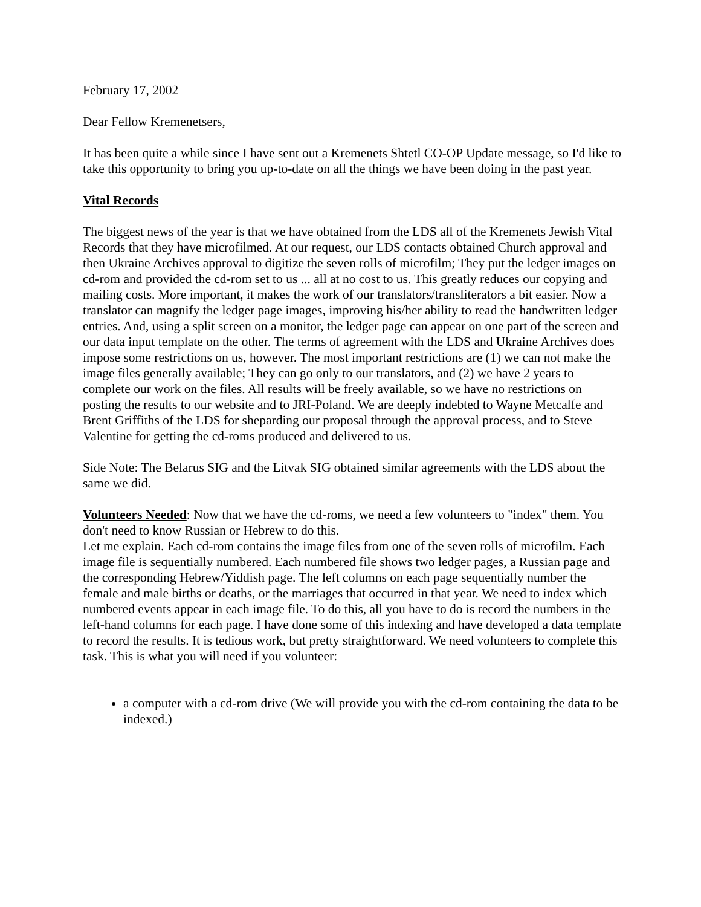February 17, 2002
Dear Fellow Kremenetsers,
It has been quite a while since I have sent out a Kremenets Shtetl CO-OP Update message, so I'd like to take this opportunity to bring you up-to-date on all the things we have been doing in the past year.
Vital Records
The biggest news of the year is that we have obtained from the LDS all of the Kremenets Jewish Vital Records that they have microfilmed. At our request, our LDS contacts obtained Church approval and then Ukraine Archives approval to digitize the seven rolls of microfilm; They put the ledger images on cd-rom and provided the cd-rom set to us ... all at no cost to us. This greatly reduces our copying and mailing costs. More important, it makes the work of our translators/transliterators a bit easier. Now a translator can magnify the ledger page images, improving his/her ability to read the handwritten ledger entries. And, using a split screen on a monitor, the ledger page can appear on one part of the screen and our data input template on the other. The terms of agreement with the LDS and Ukraine Archives does impose some restrictions on us, however. The most important restrictions are (1) we can not make the image files generally available; They can go only to our translators, and (2) we have 2 years to complete our work on the files. All results will be freely available, so we have no restrictions on posting the results to our website and to JRI-Poland. We are deeply indebted to Wayne Metcalfe and Brent Griffiths of the LDS for sheparding our proposal through the approval process, and to Steve Valentine for getting the cd-roms produced and delivered to us.
Side Note: The Belarus SIG and the Litvak SIG obtained similar agreements with the LDS about the same we did.
Volunteers Needed: Now that we have the cd-roms, we need a few volunteers to "index" them. You don't need to know Russian or Hebrew to do this.
Let me explain. Each cd-rom contains the image files from one of the seven rolls of microfilm. Each image file is sequentially numbered. Each numbered file shows two ledger pages, a Russian page and the corresponding Hebrew/Yiddish page. The left columns on each page sequentially number the female and male births or deaths, or the marriages that occurred in that year. We need to index which numbered events appear in each image file. To do this, all you have to do is record the numbers in the left-hand columns for each page. I have done some of this indexing and have developed a data template to record the results. It is tedious work, but pretty straightforward. We need volunteers to complete this task. This is what you will need if you volunteer:
a computer with a cd-rom drive (We will provide you with the cd-rom containing the data to be indexed.)